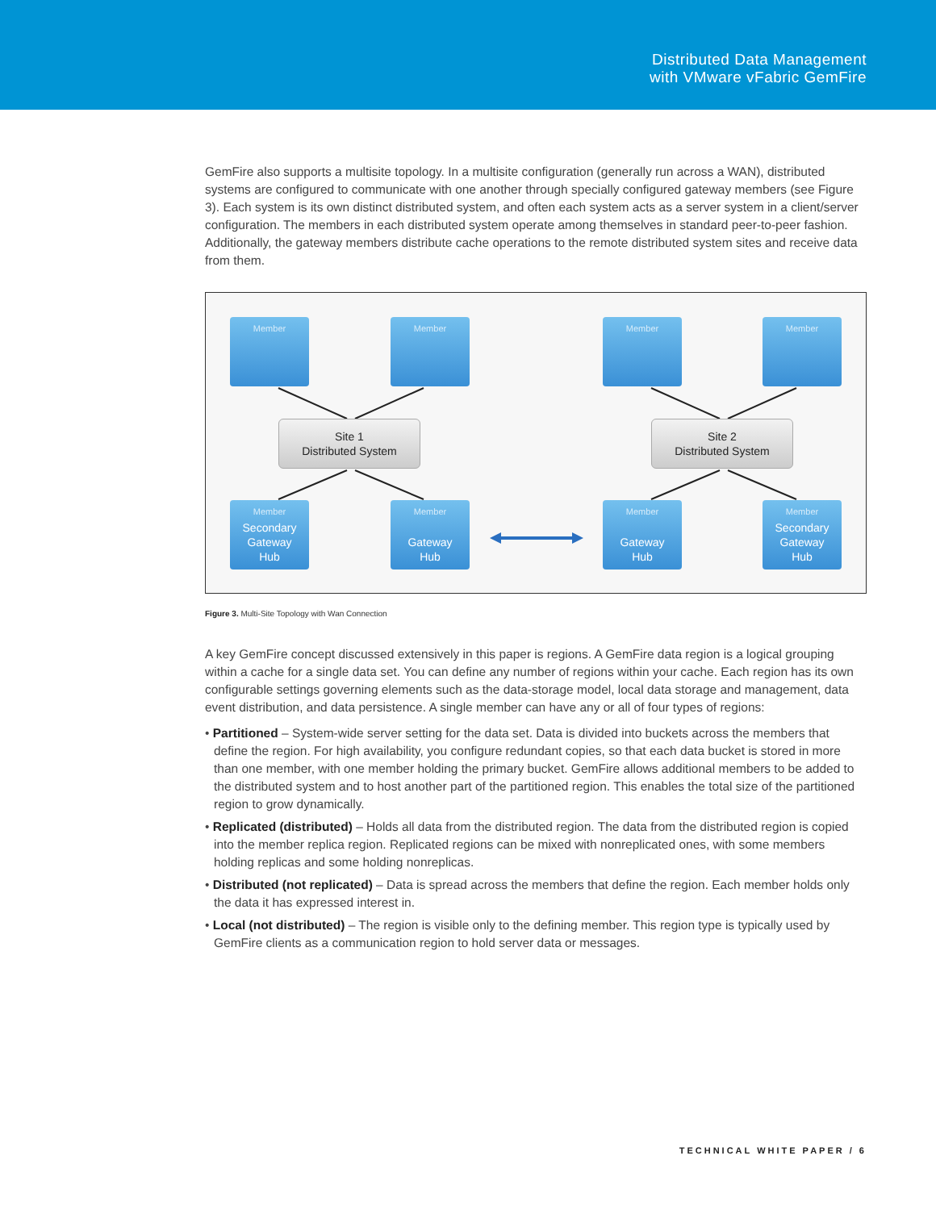Distributed Data Management
with VMware vFabric GemFire
GemFire also supports a multisite topology. In a multisite configuration (generally run across a WAN), distributed systems are configured to communicate with one another through specially configured gateway members (see Figure 3). Each system is its own distinct distributed system, and often each system acts as a server system in a client/server configuration. The members in each distributed system operate among themselves in standard peer-to-peer fashion. Additionally, the gateway members distribute cache operations to the remote distributed system sites and receive data from them.
Member Member Member Member
Site 1
Distributed System
Site 2
Distributed System
Member
Secondary
Gateway
Hub
Member
Gateway
Hub
Member
Gateway
Hub
Member
Secondary
Gateway
Hub
Figure 3. Multi-Site Topology with Wan Connection
A key GemFire concept discussed extensively in this paper is regions. A GemFire data region is a logical grouping within a cache for a single data set. You can define any number of regions within your cache. Each region has its own configurable settings governing elements such as the data-storage model, local data storage and management, data event distribution, and data persistence. A single member can have any or all of four types of regions:
• Partitioned – System-wide server setting for the data set. Data is divided into buckets across the members that define the region. For high availability, you configure redundant copies, so that each data bucket is stored in more than one member, with one member holding the primary bucket. GemFire allows additional members to be added to the distributed system and to host another part of the partitioned region. This enables the total size of the partitioned region to grow dynamically.
• Replicated (distributed) – Holds all data from the distributed region. The data from the distributed region is copied into the member replica region. Replicated regions can be mixed with nonreplicated ones, with some members holding replicas and some holding nonreplicas.
• Distributed (not replicated) – Data is spread across the members that define the region. Each member holds only the data it has expressed interest in.
• Local (not distributed) – The region is visible only to the defining member. This region type is typically used by GemFire clients as a communication region to hold server data or messages.
TECHNICAL WHITE PAPER / 6